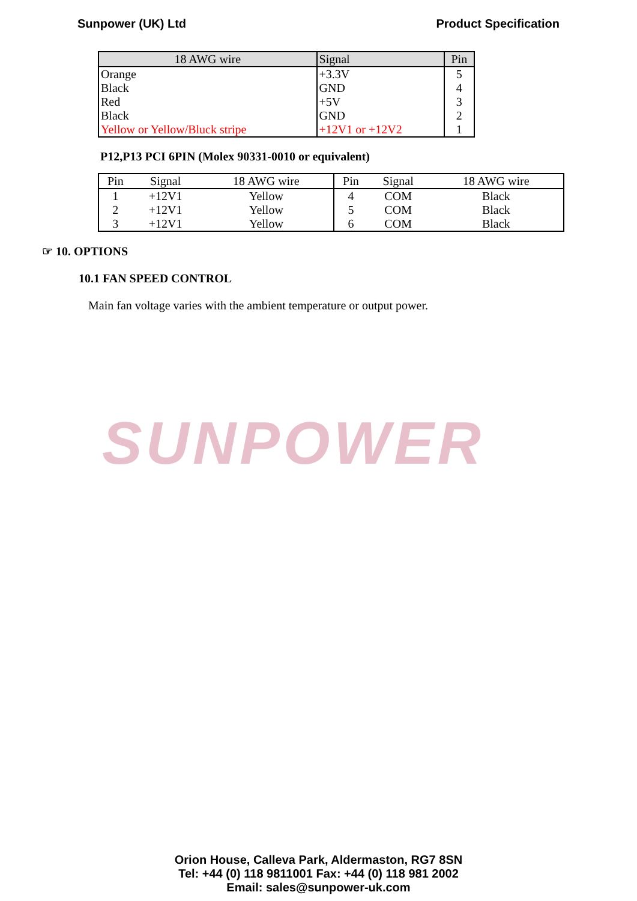Sunpower (UK) Ltd Product Specification
| 18 AWG wire | Signal | Pin |
| --- | --- | --- |
| Orange | +3.3V | 5 |
| Black | GND | 4 |
| Red | +5V | 3 |
| Black | GND | 2 |
| Yellow or Yellow/Bluck stripe | +12V1 or +12V2 | 1 |
P12,P13 PCI 6PIN (Molex 90331-0010 or equivalent)
| Pin | Signal | 18 AWG wire | Pin | Signal | 18 AWG wire |
| --- | --- | --- | --- | --- | --- |
| 1 | +12V1 | Yellow | 4 | COM | Black |
| 2 | +12V1 | Yellow | 5 | COM | Black |
| 3 | +12V1 | Yellow | 6 | COM | Black |
☞ 10. OPTIONS
10.1 FAN SPEED CONTROL
Main fan voltage varies with the ambient temperature or output power.
SUNPOWER
Orion House, Calleva Park, Aldermaston, RG7 8SN
Tel: +44 (0) 118 9811001 Fax: +44 (0) 118 981 2002
Email: sales@sunpower-uk.com